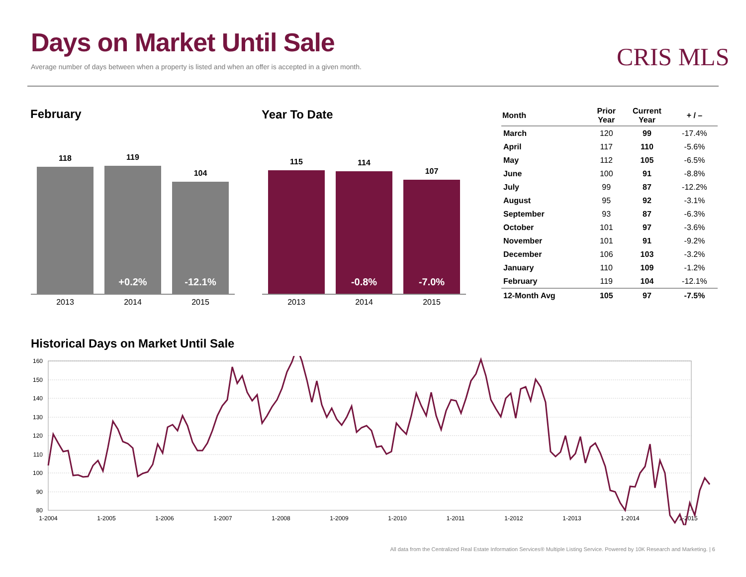Days on Market Until Sale
Average number of days between when a property is listed and when an offer is accepted in a given month.
CRIS MLS
February Year To Date
118
119
+0.2%
104
-12.1%
2013 2014 2015
115
114
-0.8%
107
-7.0%
2013 2014 2015
| Month | Prior Year | Current Year | + / – |
| --- | --- | --- | --- |
| March | 120 | 99 | -17.4% |
| April | 117 | 110 | -5.6% |
| May | 112 | 105 | -6.5% |
| June | 100 | 91 | -8.8% |
| July | 99 | 87 | -12.2% |
| August | 95 | 92 | -3.1% |
| September | 93 | 87 | -6.3% |
| October | 101 | 97 | -3.6% |
| November | 101 | 91 | -9.2% |
| December | 106 | 103 | -3.2% |
| January | 110 | 109 | -1.2% |
| February | 119 | 104 | -12.1% |
| 12-Month Avg | 105 | 97 | -7.5% |
Historical Days on Market Until Sale
160
150
140
130
120
110
100
90
80
1-2004
1-2005
1-2006
1-2007
1-2008
1-2009
1-2010
1-2011
1-2012
1-2013
1-2014
1-2015
All data from the Centralized Real Estate Information Services® Multiple Listing Service. Powered by 10K Research and Marketing. | 6